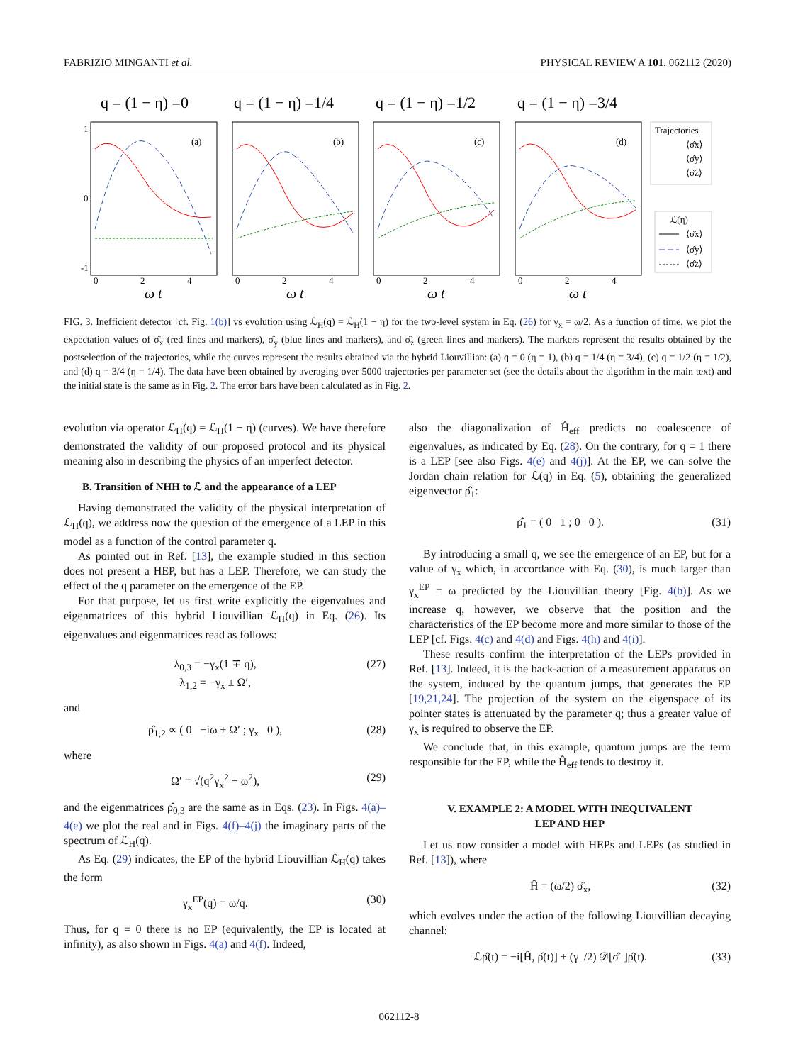FABRIZIO MINGANTI et al. PHYSICAL REVIEW A 101, 062112 (2020)
q = (1 − η) =0
q = (1 − η) =1/4
q = (1 − η) =1/2
q = (1 − η) =3/4
(a)
(b)
(c)
(d)
1
0
-1
Trajectories
⟨σ̂x⟩
⟨σ̂y⟩
⟨σ̂z⟩
ℒ(η)
⟨σ̂x⟩
⟨σ̂y⟩
⟨σ̂z⟩
0
2
4
0
2
4
0
2
4
0
2
4
ω t
ω t
ω t
ω t
FIG. 3. Inefficient detector [cf. Fig. 1(b)] vs evolution using ℒ<sub>H</sub>(q) = ℒ<sub>H</sub>(1 − η) for the two-level system in Eq. (26) for γ<sub>x</sub> = ω/2. As a function of time, we plot the expectation values of σ̂<sub>x</sub> (red lines and markers), σ̂<sub>y</sub> (blue lines and markers), and σ̂<sub>z</sub> (green lines and markers). The markers represent the results obtained by the postselection of the trajectories, while the curves represent the results obtained via the hybrid Liouvillian: (a) q = 0 (η = 1), (b) q = 1/4 (η = 3/4), (c) q = 1/2 (η = 1/2), and (d) q = 3/4 (η = 1/4). The data have been obtained by averaging over 5000 trajectories per parameter set (see the details about the algorithm in the main text) and the initial state is the same as in Fig. 2. The error bars have been calculated as in Fig. 2.
evolution via operator ℒ<sub>H</sub>(q) = ℒ<sub>H</sub>(1 − η) (curves). We have therefore demonstrated the validity of our proposed protocol and its physical meaning also in describing the physics of an imperfect detector.
B. Transition of NHH to ℒ and the appearance of a LEP
Having demonstrated the validity of the physical interpretation of ℒ<sub>H</sub>(q), we address now the question of the emergence of a LEP in this model as a function of the control parameter q.
As pointed out in Ref. [13], the example studied in this section does not present a HEP, but has a LEP. Therefore, we can study the effect of the q parameter on the emergence of the EP.
For that purpose, let us first write explicitly the eigenvalues and eigenmatrices of this hybrid Liouvillian ℒ<sub>H</sub>(q) in Eq. (26). Its eigenvalues and eigenmatrices read as follows:
λ<sub>0,3</sub> = −γ<sub>x</sub>(1 ∓ q),
λ<sub>1,2</sub> = −γ<sub>x</sub> ± Ω′, (27)
and
ρ̂<sub>1,2</sub> ∝ ( 0 −iω ± Ω′ ; γ<sub>x</sub> 0 ), (28)
where
Ω′ = √(q<sup>2</sup>γ<sub>x</sub><sup>2</sup> − ω<sup>2</sup>), (29)
and the eigenmatrices ρ̂<sub>0,3</sub> are the same as in Eqs. (23). In Figs. 4(a)–4(e) we plot the real and in Figs. 4(f)–4(j) the imaginary parts of the spectrum of ℒ<sub>H</sub>(q).
As Eq. (29) indicates, the EP of the hybrid Liouvillian ℒ<sub>H</sub>(q) takes the form
γ<sub>x</sub><sup>EP</sup>(q) = ω/q. (30)
Thus, for q = 0 there is no EP (equivalently, the EP is located at infinity), as also shown in Figs. 4(a) and 4(f). Indeed,
also the diagonalization of Ĥ<sub>eff</sub> predicts no coalescence of eigenvalues, as indicated by Eq. (28). On the contrary, for q = 1 there is a LEP [see also Figs. 4(e) and 4(j)]. At the EP, we can solve the Jordan chain relation for ℒ(q) in Eq. (5), obtaining the generalized eigenvector ρ̂̂<sub>1</sub>:
ρ̂̂<sub>1</sub> = ( 0 1 ; 0 0 ). (31)
By introducing a small q, we see the emergence of an EP, but for a value of γ<sub>x</sub> which, in accordance with Eq. (30), is much larger than γ<sub>x</sub><sup>EP</sup> = ω predicted by the Liouvillian theory [Fig. 4(b)]. As we increase q, however, we observe that the position and the characteristics of the EP become more and more similar to those of the LEP [cf. Figs. 4(c) and 4(d) and Figs. 4(h) and 4(i)].
These results confirm the interpretation of the LEPs provided in Ref. [13]. Indeed, it is the back-action of a measurement apparatus on the system, induced by the quantum jumps, that generates the EP [19,21,24]. The projection of the system on the eigenspace of its pointer states is attenuated by the parameter q; thus a greater value of γ<sub>x</sub> is required to observe the EP.
We conclude that, in this example, quantum jumps are the term responsible for the EP, while the Ĥ<sub>eff</sub> tends to destroy it.
V. EXAMPLE 2: A MODEL WITH INEQUIVALENT
LEP AND HEP
Let us now consider a model with HEPs and LEPs (as studied in Ref. [13]), where
Ĥ = (ω/2) σ̂<sub>x</sub>, (32)
which evolves under the action of the following Liouvillian decaying channel:
ℒρ̂(t) = −i[Ĥ, ρ̂(t)] + (γ<sub>−</sub>/2) 𝒟[σ̂<sub>−</sub>]ρ̂(t). (33)
062112-8